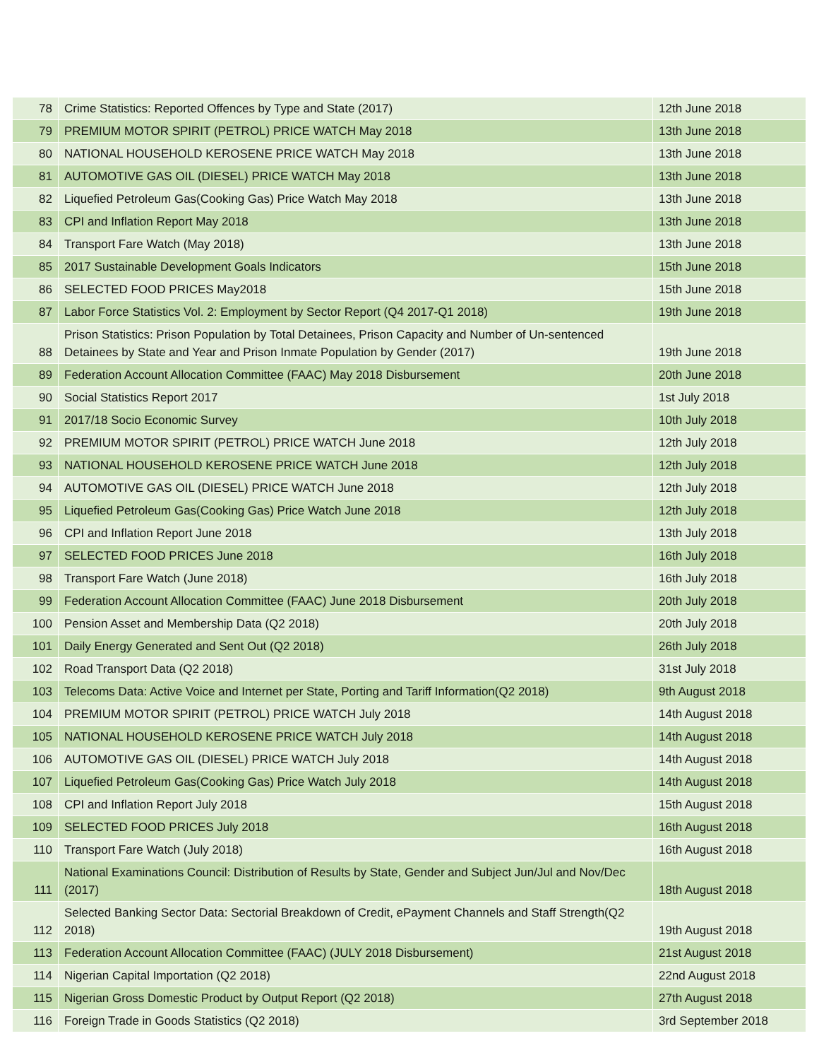| 78 | Crime Statistics: Reported Offences by Type and State (2017) | 12th June 2018 |
| 79 | PREMIUM MOTOR SPIRIT (PETROL) PRICE WATCH May 2018 | 13th June 2018 |
| 80 | NATIONAL HOUSEHOLD KEROSENE PRICE WATCH May 2018 | 13th June 2018 |
| 81 | AUTOMOTIVE GAS OIL (DIESEL) PRICE WATCH May 2018 | 13th June 2018 |
| 82 | Liquefied Petroleum Gas(Cooking Gas) Price Watch May 2018 | 13th June 2018 |
| 83 | CPI and Inflation Report May 2018 | 13th June 2018 |
| 84 | Transport Fare Watch (May 2018) | 13th June 2018 |
| 85 | 2017 Sustainable Development Goals Indicators | 15th June 2018 |
| 86 | SELECTED FOOD PRICES May2018 | 15th June 2018 |
| 87 | Labor Force Statistics Vol. 2: Employment by Sector Report (Q4 2017-Q1 2018) | 19th June 2018 |
| 88 | Prison Statistics: Prison Population by Total Detainees, Prison Capacity and Number of Un-sentenced Detainees by State and Year and Prison Inmate Population by Gender (2017) | 19th June 2018 |
| 89 | Federation Account Allocation Committee (FAAC) May 2018 Disbursement | 20th June 2018 |
| 90 | Social Statistics Report 2017 | 1st July 2018 |
| 91 | 2017/18 Socio Economic Survey | 10th July 2018 |
| 92 | PREMIUM MOTOR SPIRIT (PETROL) PRICE WATCH June 2018 | 12th July 2018 |
| 93 | NATIONAL HOUSEHOLD KEROSENE PRICE WATCH June 2018 | 12th July 2018 |
| 94 | AUTOMOTIVE GAS OIL (DIESEL) PRICE WATCH June 2018 | 12th July 2018 |
| 95 | Liquefied Petroleum Gas(Cooking Gas) Price Watch June 2018 | 12th July 2018 |
| 96 | CPI and Inflation Report June 2018 | 13th July 2018 |
| 97 | SELECTED FOOD PRICES June 2018 | 16th July 2018 |
| 98 | Transport Fare Watch (June 2018) | 16th July 2018 |
| 99 | Federation Account Allocation Committee (FAAC) June 2018 Disbursement | 20th July 2018 |
| 100 | Pension Asset and Membership Data (Q2 2018) | 20th July 2018 |
| 101 | Daily Energy Generated and Sent Out (Q2 2018) | 26th July 2018 |
| 102 | Road Transport Data (Q2 2018) | 31st July 2018 |
| 103 | Telecoms Data: Active Voice and Internet per State, Porting and Tariff Information(Q2 2018) | 9th August 2018 |
| 104 | PREMIUM MOTOR SPIRIT (PETROL) PRICE WATCH July 2018 | 14th August 2018 |
| 105 | NATIONAL HOUSEHOLD KEROSENE PRICE WATCH July 2018 | 14th August 2018 |
| 106 | AUTOMOTIVE GAS OIL (DIESEL) PRICE WATCH July 2018 | 14th August 2018 |
| 107 | Liquefied Petroleum Gas(Cooking Gas) Price Watch July 2018 | 14th August 2018 |
| 108 | CPI and Inflation Report July 2018 | 15th August 2018 |
| 109 | SELECTED FOOD PRICES July 2018 | 16th August 2018 |
| 110 | Transport Fare Watch (July 2018) | 16th August 2018 |
| 111 | National Examinations Council: Distribution of Results by State, Gender and Subject Jun/Jul and Nov/Dec (2017) | 18th August 2018 |
| 112 | Selected Banking Sector Data: Sectorial Breakdown of Credit, ePayment Channels and Staff Strength(Q2 2018) | 19th August 2018 |
| 113 | Federation Account Allocation Committee (FAAC) (JULY 2018 Disbursement) | 21st August 2018 |
| 114 | Nigerian Capital Importation (Q2 2018) | 22nd August 2018 |
| 115 | Nigerian Gross Domestic Product by Output Report (Q2 2018) | 27th August 2018 |
| 116 | Foreign Trade in Goods Statistics (Q2 2018) | 3rd September 2018 |